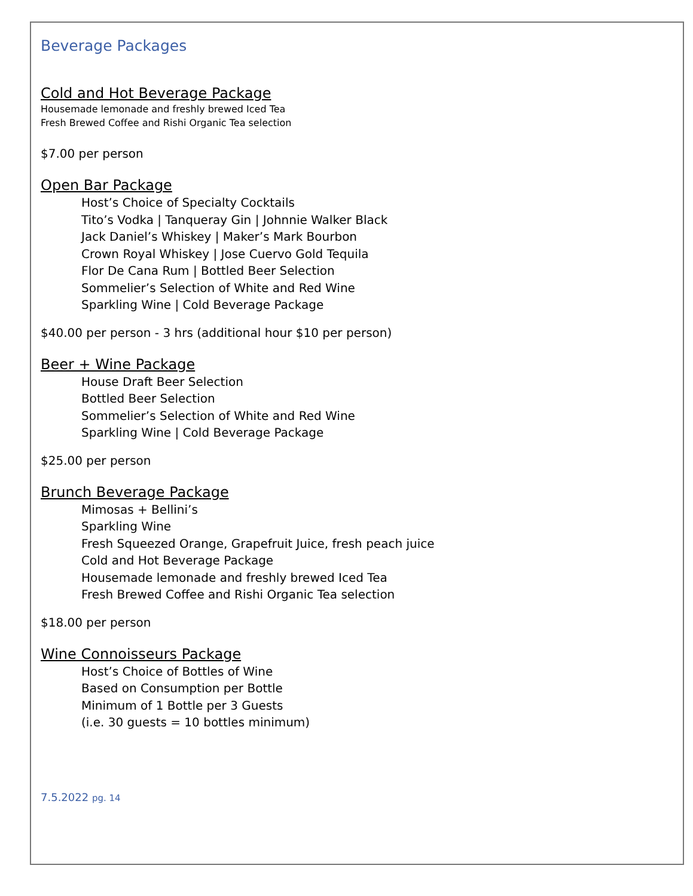Beverage Packages
Cold and Hot Beverage Package
Housemade lemonade and freshly brewed Iced Tea
Fresh Brewed Coffee and Rishi Organic Tea selection
$7.00 per person
Open Bar Package
Host’s Choice of Specialty Cocktails
Tito’s Vodka | Tanqueray Gin | Johnnie Walker Black
Jack Daniel’s Whiskey | Maker’s Mark Bourbon
Crown Royal Whiskey | Jose Cuervo Gold Tequila
Flor De Cana Rum | Bottled Beer Selection
Sommelier’s Selection of White and Red Wine
Sparkling Wine | Cold Beverage Package
$40.00 per person - 3 hrs (additional hour $10 per person)
Beer + Wine Package
House Draft Beer Selection
Bottled Beer Selection
Sommelier’s Selection of White and Red Wine
Sparkling Wine | Cold Beverage Package
$25.00 per person
Brunch Beverage Package
Mimosas + Bellini’s
Sparkling Wine
Fresh Squeezed Orange, Grapefruit Juice, fresh peach juice
Cold and Hot Beverage Package
Housemade lemonade and freshly brewed Iced Tea
Fresh Brewed Coffee and Rishi Organic Tea selection
$18.00 per person
Wine Connoisseurs Package
Host’s Choice of Bottles of Wine
Based on Consumption per Bottle
Minimum of 1 Bottle per 3 Guests
(i.e. 30 guests = 10 bottles minimum)
7.5.2022 pg. 14